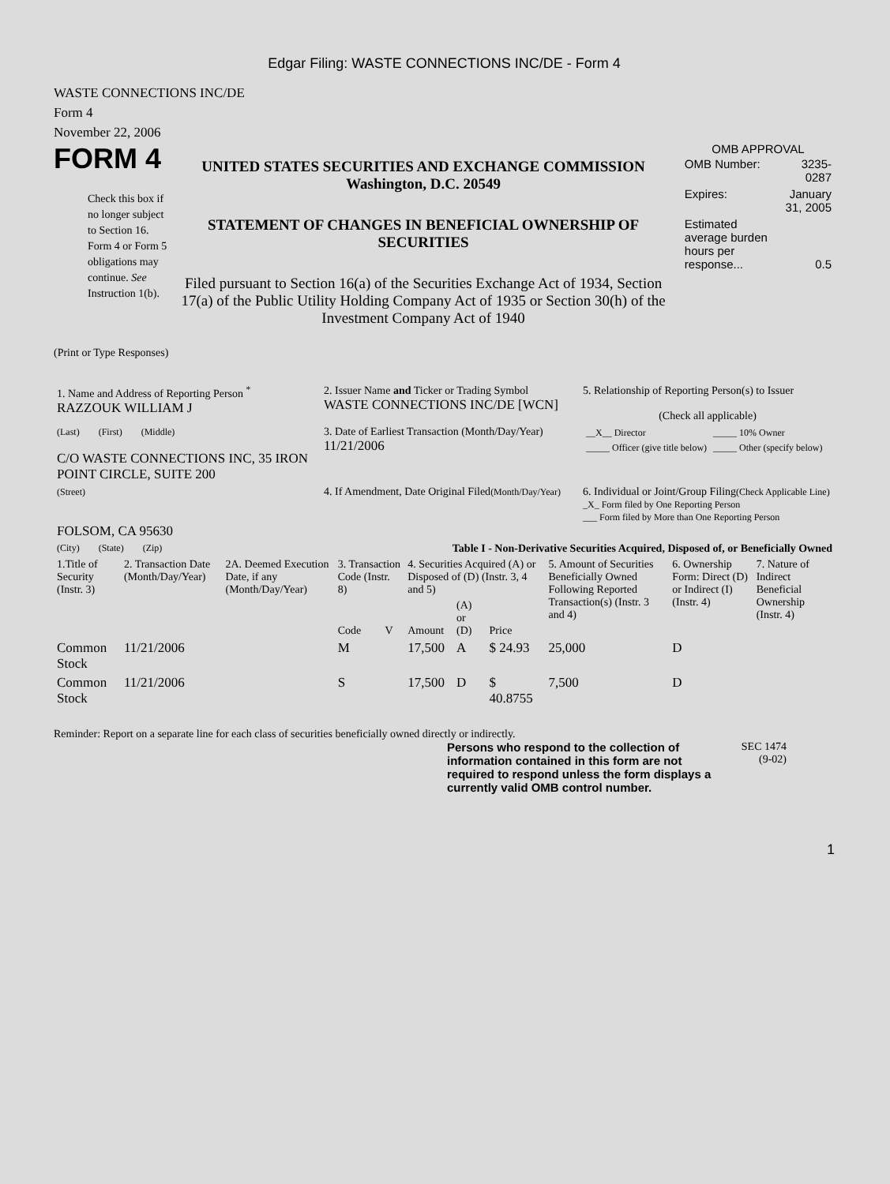Edgar Filing: WASTE CONNECTIONS INC/DE - Form 4
WASTE CONNECTIONS INC/DE
Form 4
November 22, 2006
FORM 4
Check this box if no longer subject to Section 16. Form 4 or Form 5 obligations may continue. See Instruction 1(b).
UNITED STATES SECURITIES AND EXCHANGE COMMISSION
Washington, D.C. 20549
STATEMENT OF CHANGES IN BENEFICIAL OWNERSHIP OF SECURITIES
Filed pursuant to Section 16(a) of the Securities Exchange Act of 1934, Section 17(a) of the Public Utility Holding Company Act of 1935 or Section 30(h) of the Investment Company Act of 1940
OMB APPROVAL
| OMB Number: | 3235-0287 |
| Expires: | January 31, 2005 |
| Estimated average burden hours per response... | 0.5 |
(Print or Type Responses)
| 1. Name and Address of Reporting Person <sup>*</sup> RAZZOUK WILLIAM J | 2. Issuer Name and Ticker or Trading Symbol WASTE CONNECTIONS INC/DE [WCN] | 5. Relationship of Reporting Person(s) to Issuer (Check all applicable) |
| (Last) (First) (Middle) C/O WASTE CONNECTIONS INC, 35 IRON POINT CIRCLE, SUITE 200 | 3. Date of Earliest Transaction (Month/Day/Year) 11/21/2006 | / __X__ Director / _____ 10% Owner / / _____ Officer (give title below) / _____ Other (specify below) / |
| (Street) FOLSOM, CA 95630 | 4. If Amendment, Date Original Filed (Month/Day/Year) | 6. Individual or Joint/Group Filing (Check Applicable Line) _X_ Form filed by One Reporting Person ___ Form filed by More than One Reporting Person |
| (City) (State) (Zip) | Table I - Non-Derivative Securities Acquired, Disposed of, or Beneficially Owned | |
| 1.Title of Security (Instr. 3) | 2. Transaction Date (Month/Day/Year) | 2A. Deemed Execution Date, if any (Month/Day/Year) | 3. Transaction Code (Instr. 8) | | 4. Securities Acquired (A) or Disposed of (D) (Instr. 3, 4 and 5) | | | 5. Amount of Securities Beneficially Owned Following Reported Transaction(s) (Instr. 3 and 4) | 6. Ownership Form: Direct (D) or Indirect (I) (Instr. 4) | 7. Nature of Indirect Beneficial Ownership (Instr. 4) |
| --- | --- | --- | --- | --- | --- | --- | --- | --- | --- | --- |
| | | | Code | V | Amount | (A) or (D) | Price | | | |
| Common Stock | 11/21/2006 | | M | | 17,500 | A | $ 24.93 | 25,000 | D | |
| Common Stock | 11/21/2006 | | S | | 17,500 | D | $ 40.8755 | 7,500 | D | |
Reminder: Report on a separate line for each class of securities beneficially owned directly or indirectly.
Persons who respond to the collection of information contained in this form are not required to respond unless the form displays a currently valid OMB control number.
SEC 1474
(9-02)
1